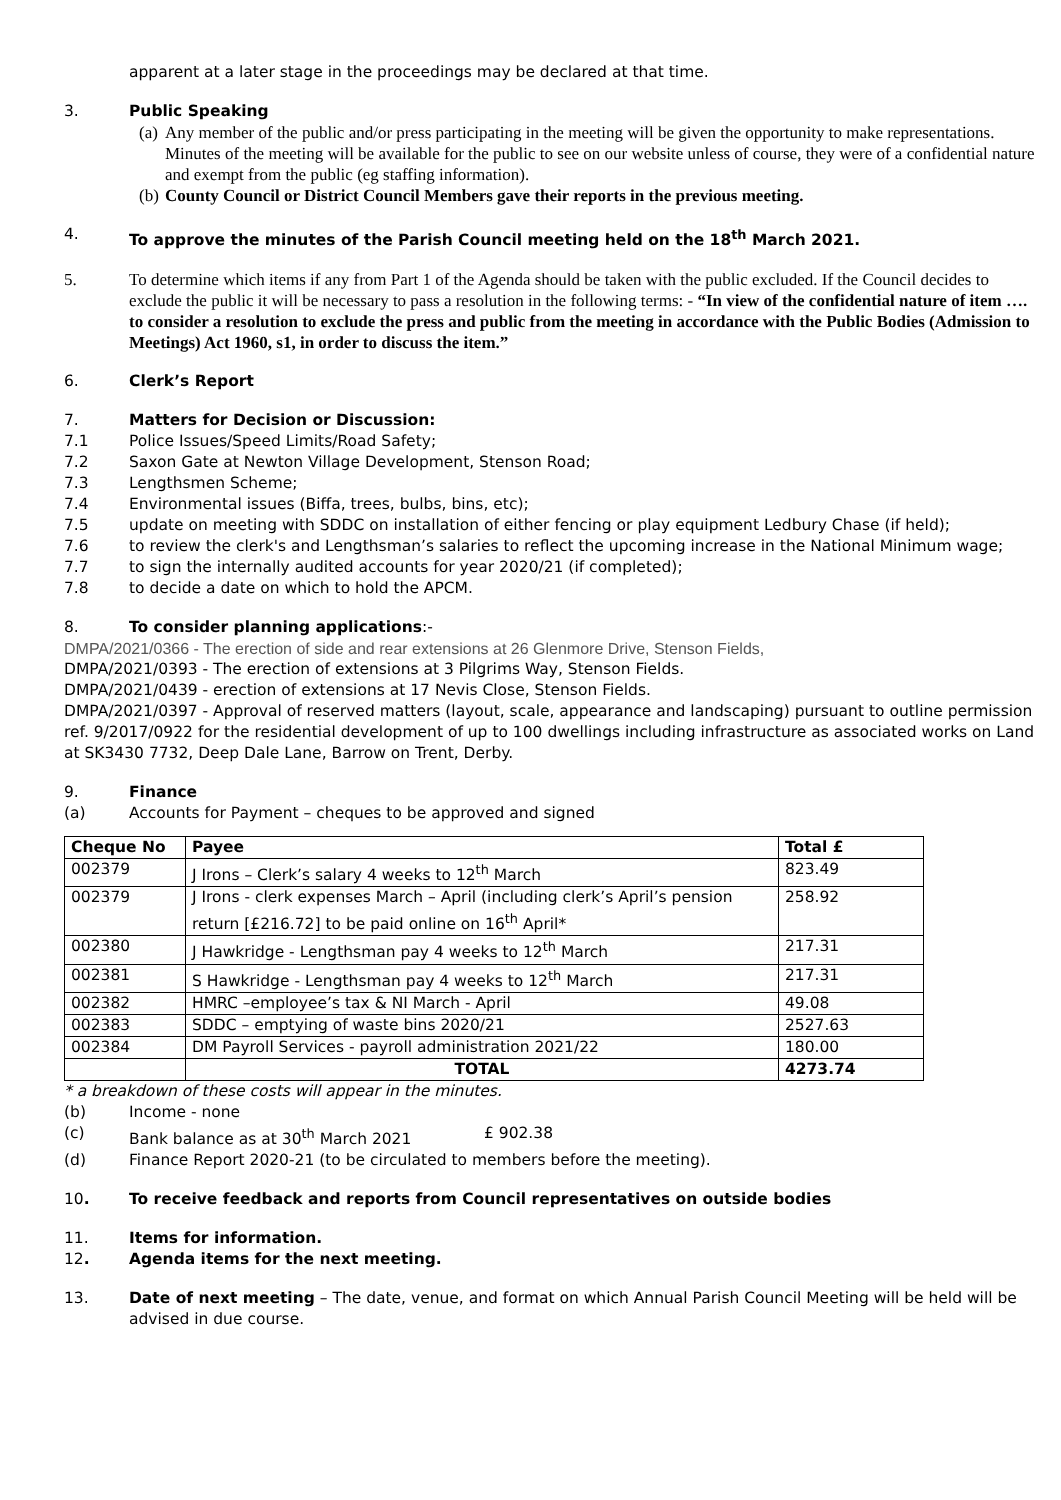apparent at a later stage in the proceedings may be declared at that time.
3. Public Speaking
(a) Any member of the public and/or press participating in the meeting will be given the opportunity to make representations. Minutes of the meeting will be available for the public to see on our website unless of course, they were of a confidential nature and exempt from the public (eg staffing information).
(b) County Council or District Council Members gave their reports in the previous meeting.
4. To approve the minutes of the Parish Council meeting held on the 18<sup>th</sup> March 2021.
5. To determine which items if any from Part 1 of the Agenda should be taken with the public excluded. If the Council decides to exclude the public it will be necessary to pass a resolution in the following terms: - “In view of the confidential nature of item …. to consider a resolution to exclude the press and public from the meeting in accordance with the Public Bodies (Admission to Meetings) Act 1960, s1, in order to discuss the item.”
6. Clerk’s Report
7. Matters for Decision or Discussion:
7.1 Police Issues/Speed Limits/Road Safety;
7.2 Saxon Gate at Newton Village Development, Stenson Road;
7.3 Lengthsmen Scheme;
7.4 Environmental issues (Biffa, trees, bulbs, bins, etc);
7.5 update on meeting with SDDC on installation of either fencing or play equipment Ledbury Chase (if held);
7.6 to review the clerk's and Lengthsman’s salaries to reflect the upcoming increase in the National Minimum wage;
7.7 to sign the internally audited accounts for year 2020/21 (if completed);
7.8 to decide a date on which to hold the APCM.
8. To consider planning applications:-
DMPA/2021/0366 - The erection of side and rear extensions at 26 Glenmore Drive, Stenson Fields,
DMPA/2021/0393 - The erection of extensions at 3 Pilgrims Way, Stenson Fields.
DMPA/2021/0439 - erection of extensions at 17 Nevis Close, Stenson Fields.
DMPA/2021/0397 - Approval of reserved matters (layout, scale, appearance and landscaping) pursuant to outline permission ref. 9/2017/0922 for the residential development of up to 100 dwellings including infrastructure as associated works on Land at SK3430 7732, Deep Dale Lane, Barrow on Trent, Derby.
9. Finance
(a) Accounts for Payment – cheques to be approved and signed
| Cheque No | Payee | Total £ |
| --- | --- | --- |
| 002379 | J Irons – Clerk’s salary 4 weeks to 12<sup>th</sup> March | 823.49 |
| 002379 | J Irons - clerk expenses March – April (including clerk’s April’s pension return [£216.72] to be paid online on 16<sup>th</sup> April* | 258.92 |
| 002380 | J Hawkridge - Lengthsman pay 4 weeks to 12<sup>th</sup> March | 217.31 |
| 002381 | S Hawkridge - Lengthsman pay 4 weeks to 12<sup>th</sup> March | 217.31 |
| 002382 | HMRC –employee’s tax & NI March - April | 49.08 |
| 002383 | SDDC – emptying of waste bins 2020/21 | 2527.63 |
| 002384 | DM Payroll Services - payroll administration 2021/22 | 180.00 |
| | TOTAL | 4273.74 |
* a breakdown of these costs will appear in the minutes.
(b) Income - none
(c) Bank balance as at 30<sup>th</sup> March 2021 £ 902.38
(d) Finance Report 2020-21 (to be circulated to members before the meeting).
10. To receive feedback and reports from Council representatives on outside bodies
11. Items for information.
12. Agenda items for the next meeting.
13. Date of next meeting – The date, venue, and format on which Annual Parish Council Meeting will be held will be advised in due course.